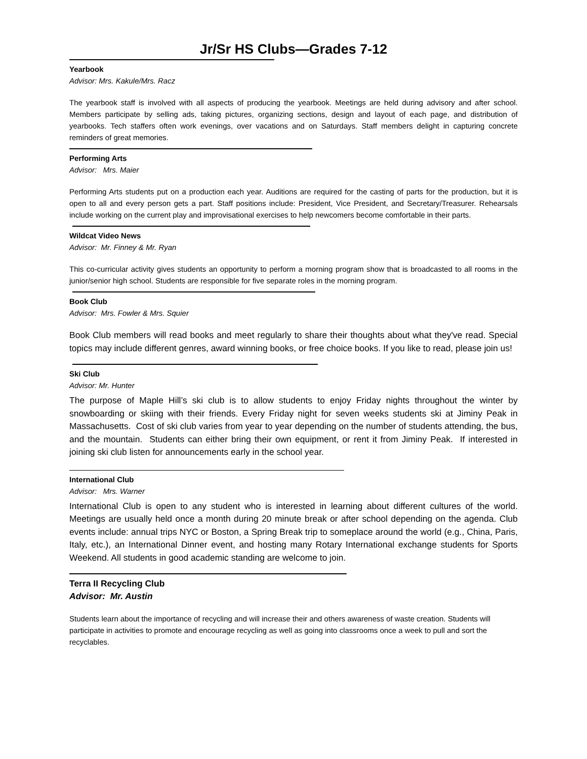Jr/Sr HS Clubs—Grades 7-12
Yearbook
Advisor: Mrs. Kakule/Mrs. Racz
The yearbook staff is involved with all aspects of producing the yearbook. Meetings are held during advisory and after school. Members participate by selling ads, taking pictures, organizing sections, design and layout of each page, and distribution of yearbooks. Tech staffers often work evenings, over vacations and on Saturdays. Staff members delight in capturing concrete reminders of great memories.
Performing Arts
Advisor: Mrs. Maier
Performing Arts students put on a production each year. Auditions are required for the casting of parts for the production, but it is open to all and every person gets a part. Staff positions include: President, Vice President, and Secretary/Treasurer. Rehearsals include working on the current play and improvisational exercises to help newcomers become comfortable in their parts.
Wildcat Video News
Advisor: Mr. Finney & Mr. Ryan
This co-curricular activity gives students an opportunity to perform a morning program show that is broadcasted to all rooms in the junior/senior high school. Students are responsible for five separate roles in the morning program.
Book Club
Advisor: Mrs. Fowler & Mrs. Squier
Book Club members will read books and meet regularly to share their thoughts about what they've read. Special topics may include different genres, award winning books, or free choice books. If you like to read, please join us!
Ski Club
Advisor: Mr. Hunter
The purpose of Maple Hill’s ski club is to allow students to enjoy Friday nights throughout the winter by snowboarding or skiing with their friends. Every Friday night for seven weeks students ski at Jiminy Peak in Massachusetts. Cost of ski club varies from year to year depending on the number of students attending, the bus, and the mountain. Students can either bring their own equipment, or rent it from Jiminy Peak. If interested in joining ski club listen for announcements early in the school year.
International Club
Advisor: Mrs. Warner
International Club is open to any student who is interested in learning about different cultures of the world. Meetings are usually held once a month during 20 minute break or after school depending on the agenda. Club events include: annual trips NYC or Boston, a Spring Break trip to someplace around the world (e.g., China, Paris, Italy, etc.), an International Dinner event, and hosting many Rotary International exchange students for Sports Weekend. All students in good academic standing are welcome to join.
Terra II Recycling Club
Advisor: Mr. Austin
Students learn about the importance of recycling and will increase their and others awareness of waste creation. Students will participate in activities to promote and encourage recycling as well as going into classrooms once a week to pull and sort the recyclables.